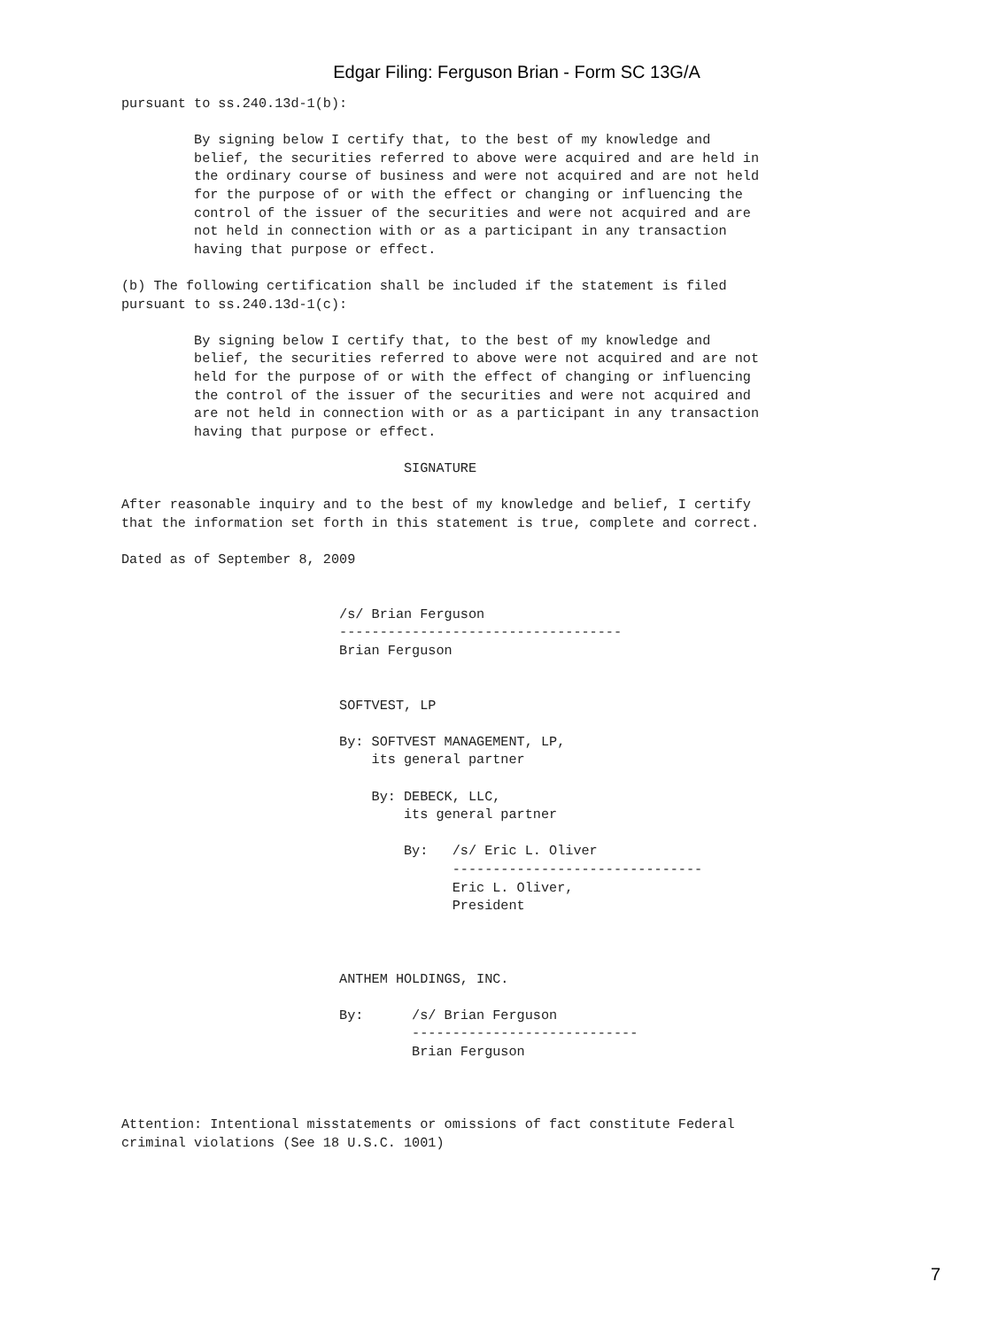Edgar Filing: Ferguson Brian - Form SC 13G/A
pursuant to ss.240.13d-1(b):

         By signing below I certify that, to the best of my knowledge and
         belief, the securities referred to above were acquired and are held in
         the ordinary course of business and were not acquired and are not held
         for the purpose of or with the effect or changing or influencing the
         control of the issuer of the securities and were not acquired and are
         not held in connection with or as a participant in any transaction
         having that purpose or effect.

(b) The following certification shall be included if the statement is filed
pursuant to ss.240.13d-1(c):

         By signing below I certify that, to the best of my knowledge and
         belief, the securities referred to above were not acquired and are not
         held for the purpose of or with the effect of changing or influencing
         the control of the issuer of the securities and were not acquired and
         are not held in connection with or as a participant in any transaction
         having that purpose or effect.

                                   SIGNATURE

After reasonable inquiry and to the best of my knowledge and belief, I certify
that the information set forth in this statement is true, complete and correct.

Dated as of September 8, 2009


                           /s/ Brian Ferguson
                           -----------------------------------
                           Brian Ferguson


                           SOFTVEST, LP

                           By: SOFTVEST MANAGEMENT, LP,
                               its general partner

                               By: DEBECK, LLC,
                                   its general partner

                                   By:   /s/ Eric L. Oliver
                                         -------------------------------
                                         Eric L. Oliver,
                                         President



                           ANTHEM HOLDINGS, INC.

                           By:      /s/ Brian Ferguson
                                    ----------------------------
                                    Brian Ferguson



Attention: Intentional misstatements or omissions of fact constitute Federal
criminal violations (See 18 U.S.C. 1001)
7